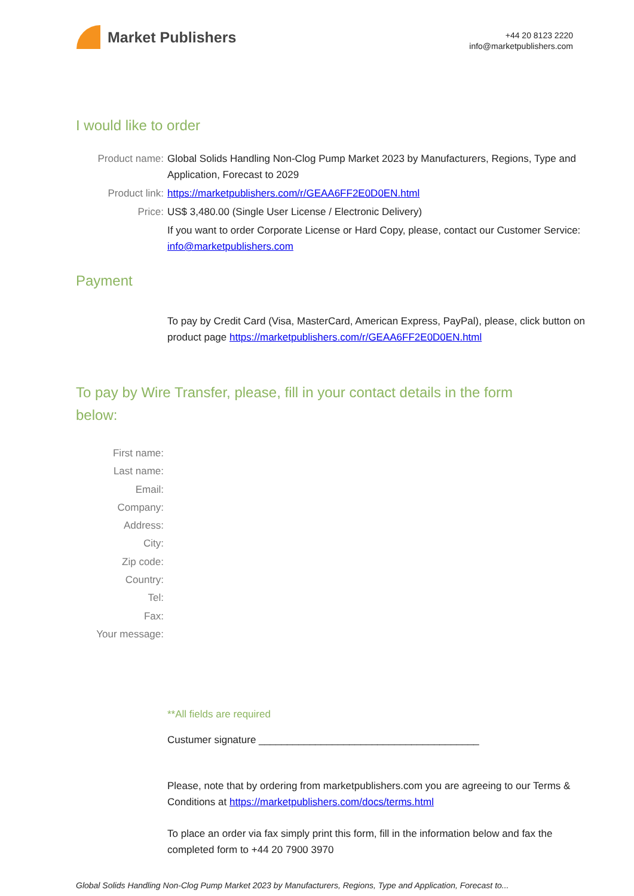Market Publishers
+44 20 8123 2220
info@marketpublishers.com
I would like to order
Product name: Global Solids Handling Non-Clog Pump Market 2023 by Manufacturers, Regions, Type and Application, Forecast to 2029
Product link: https://marketpublishers.com/r/GEAA6FF2E0D0EN.html
Price: US$ 3,480.00 (Single User License / Electronic Delivery)
If you want to order Corporate License or Hard Copy, please, contact our Customer Service:
info@marketpublishers.com
Payment
To pay by Credit Card (Visa, MasterCard, American Express, PayPal), please, click button on product page https://marketpublishers.com/r/GEAA6FF2E0D0EN.html
To pay by Wire Transfer, please, fill in your contact details in the form below:
First name:
Last name:
Email:
Company:
Address:
City:
Zip code:
Country:
Tel:
Fax:
Your message:
**All fields are required
Custumer signature _______________________________________
Please, note that by ordering from marketpublishers.com you are agreeing to our Terms & Conditions at https://marketpublishers.com/docs/terms.html
To place an order via fax simply print this form, fill in the information below and fax the completed form to +44 20 7900 3970
Global Solids Handling Non-Clog Pump Market 2023 by Manufacturers, Regions, Type and Application, Forecast to...